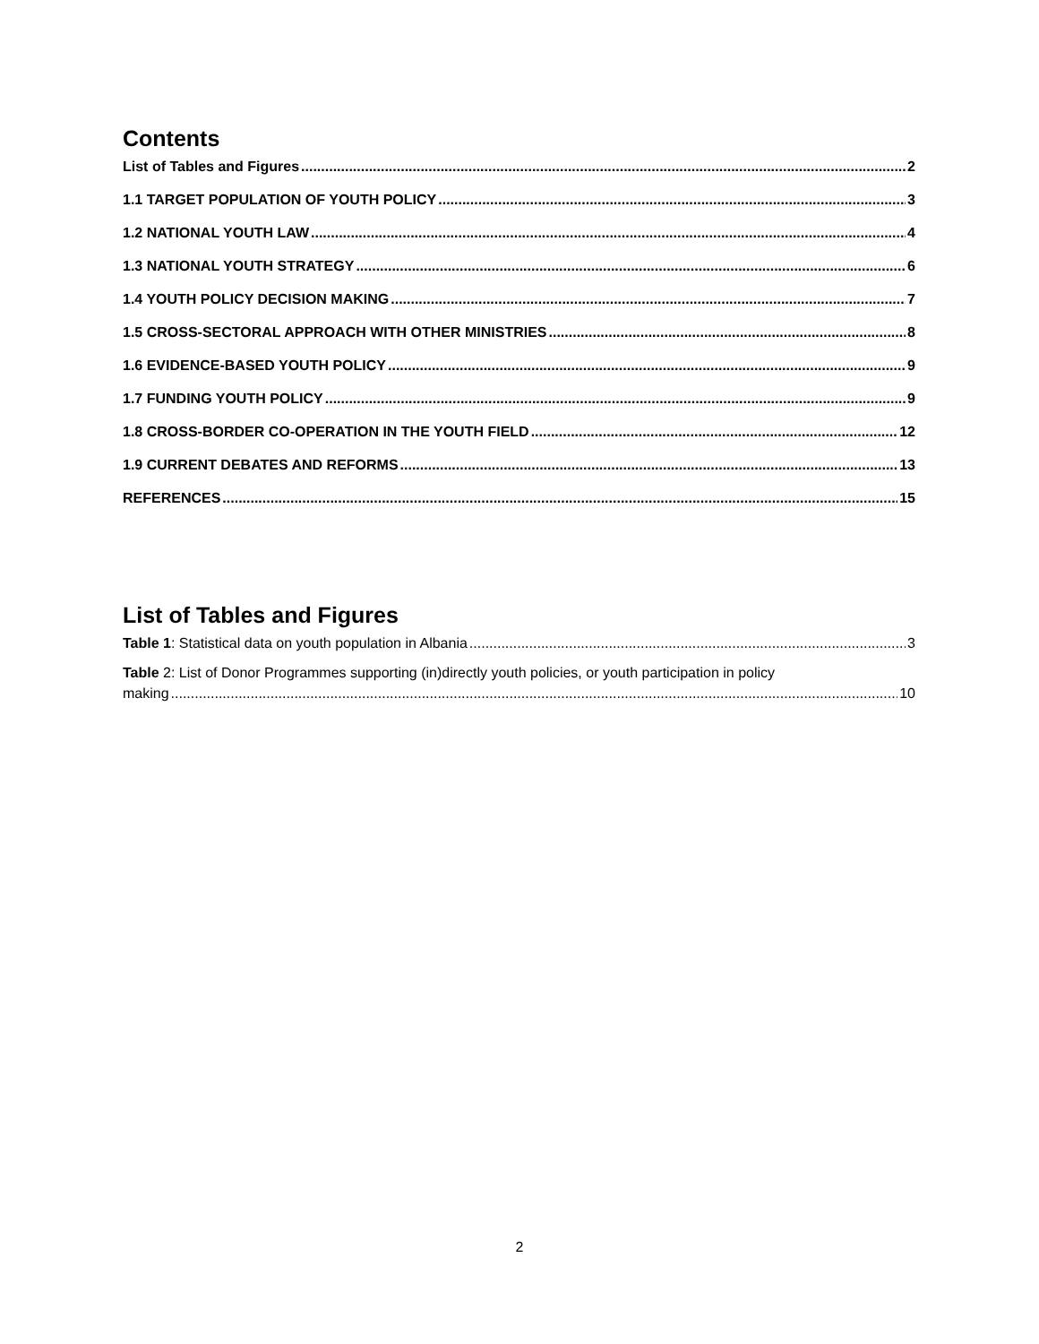Contents
List of Tables and Figures 2
1.1 TARGET POPULATION OF YOUTH POLICY 3
1.2 NATIONAL YOUTH LAW 4
1.3 NATIONAL YOUTH STRATEGY 6
1.4 YOUTH POLICY DECISION MAKING 7
1.5 CROSS-SECTORAL APPROACH WITH OTHER MINISTRIES 8
1.6 EVIDENCE-BASED YOUTH POLICY 9
1.7 FUNDING YOUTH POLICY 9
1.8 CROSS-BORDER CO-OPERATION IN THE YOUTH FIELD 12
1.9 CURRENT DEBATES AND REFORMS 13
REFERENCES 15
List of Tables and Figures
Table 1: Statistical data on youth population in Albania 3
Table 2: List of Donor Programmes supporting (in)directly youth policies, or youth participation in policy
making 10
2